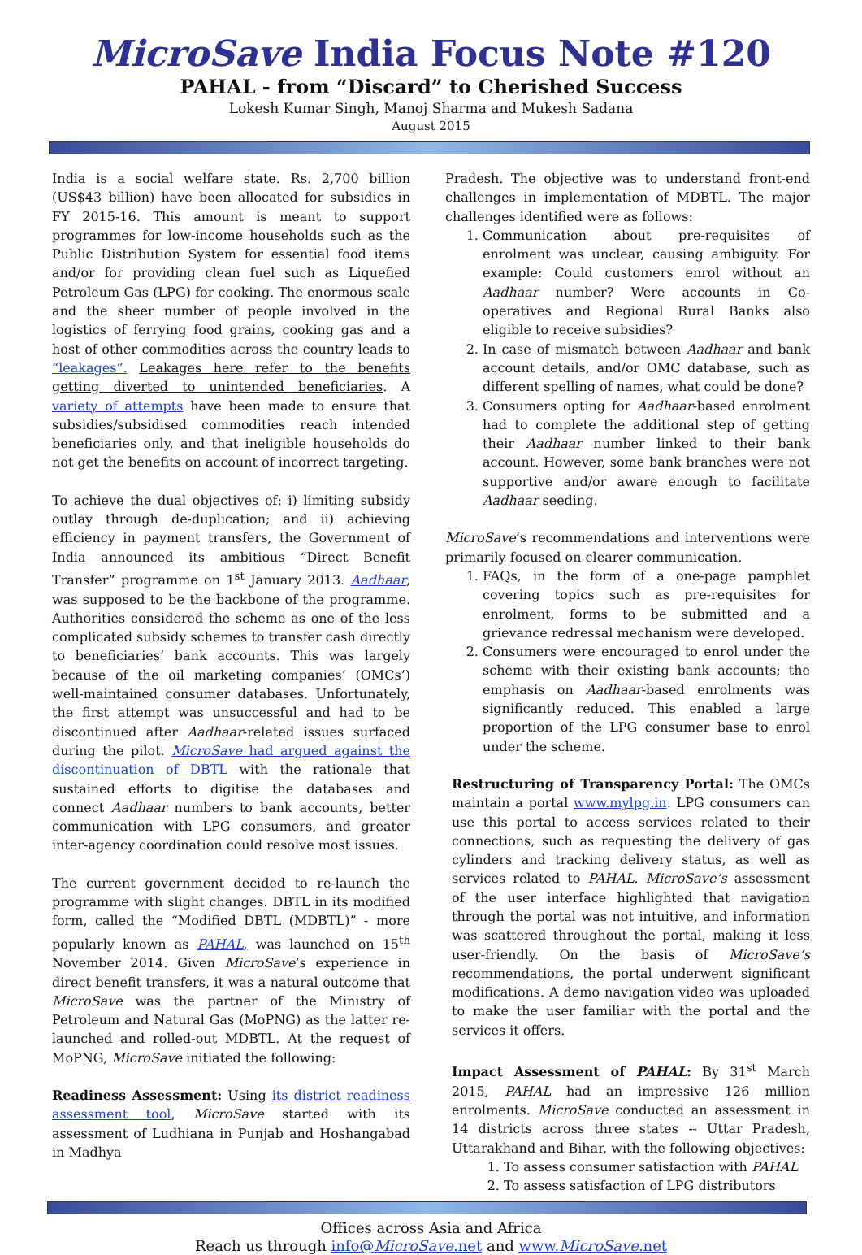MicroSave India Focus Note #120
PAHAL - from “Discard” to Cherished Success
Lokesh Kumar Singh, Manoj Sharma and Mukesh Sadana
August 2015
India is a social welfare state. Rs. 2,700 billion (US$43 billion) have been allocated for subsidies in FY 2015-16. This amount is meant to support programmes for low-income households such as the Public Distribution System for essential food items and/or for providing clean fuel such as Liquefied Petroleum Gas (LPG) for cooking. The enormous scale and the sheer number of people involved in the logistics of ferrying food grains, cooking gas and a host of other commodities across the country leads to “leakages”. Leakages here refer to the benefits getting diverted to unintended beneficiaries. A variety of attempts have been made to ensure that subsidies/subsidised commodities reach intended beneficiaries only, and that ineligible households do not get the benefits on account of incorrect targeting.
To achieve the dual objectives of: i) limiting subsidy outlay through de-duplication; and ii) achieving efficiency in payment transfers, the Government of India announced its ambitious “Direct Benefit Transfer” programme on 1<sup>st</sup> January 2013. Aadhaar, was supposed to be the backbone of the programme. Authorities considered the scheme as one of the less complicated subsidy schemes to transfer cash directly to beneficiaries’ bank accounts. This was largely because of the oil marketing companies’ (OMCs’) well-maintained consumer databases. Unfortunately, the first attempt was unsuccessful and had to be discontinued after Aadhaar-related issues surfaced during the pilot. MicroSave had argued against the discontinuation of DBTL with the rationale that sustained efforts to digitise the databases and connect Aadhaar numbers to bank accounts, better communication with LPG consumers, and greater inter-agency coordination could resolve most issues.
The current government decided to re-launch the programme with slight changes. DBTL in its modified form, called the “Modified DBTL (MDBTL)” - more popularly known as PAHAL, was launched on 15<sup>th</sup> November 2014. Given MicroSave’s experience in direct benefit transfers, it was a natural outcome that MicroSave was the partner of the Ministry of Petroleum and Natural Gas (MoPNG) as the latter re-launched and rolled-out MDBTL. At the request of MoPNG, MicroSave initiated the following:
Readiness Assessment: Using its district readiness assessment tool, MicroSave started with its assessment of Ludhiana in Punjab and Hoshangabad in Madhya
Pradesh. The objective was to understand front-end challenges in implementation of MDBTL. The major challenges identified were as follows:
1. Communication about pre-requisites of enrolment was unclear, causing ambiguity. For example: Could customers enrol without an Aadhaar number? Were accounts in Co-operatives and Regional Rural Banks also eligible to receive subsidies?
2. In case of mismatch between Aadhaar and bank account details, and/or OMC database, such as different spelling of names, what could be done?
3. Consumers opting for Aadhaar-based enrolment had to complete the additional step of getting their Aadhaar number linked to their bank account. However, some bank branches were not supportive and/or aware enough to facilitate Aadhaar seeding.
MicroSave’s recommendations and interventions were primarily focused on clearer communication.
1. FAQs, in the form of a one-page pamphlet covering topics such as pre-requisites for enrolment, forms to be submitted and a grievance redressal mechanism were developed.
2. Consumers were encouraged to enrol under the scheme with their existing bank accounts; the emphasis on Aadhaar-based enrolments was significantly reduced. This enabled a large proportion of the LPG consumer base to enrol under the scheme.
Restructuring of Transparency Portal: The OMCs maintain a portal www.mylpg.in. LPG consumers can use this portal to access services related to their connections, such as requesting the delivery of gas cylinders and tracking delivery status, as well as services related to PAHAL. MicroSave’s assessment of the user interface highlighted that navigation through the portal was not intuitive, and information was scattered throughout the portal, making it less user-friendly. On the basis of MicroSave’s recommendations, the portal underwent significant modifications. A demo navigation video was uploaded to make the user familiar with the portal and the services it offers.
Impact Assessment of PAHAL: By 31<sup>st</sup> March 2015, PAHAL had an impressive 126 million enrolments. MicroSave conducted an assessment in 14 districts across three states -- Uttar Pradesh, Uttarakhand and Bihar, with the following objectives:
1. To assess consumer satisfaction with PAHAL
2. To assess satisfaction of LPG distributors
Offices across Asia and Africa
Reach us through info@MicroSave.net and www.MicroSave.net